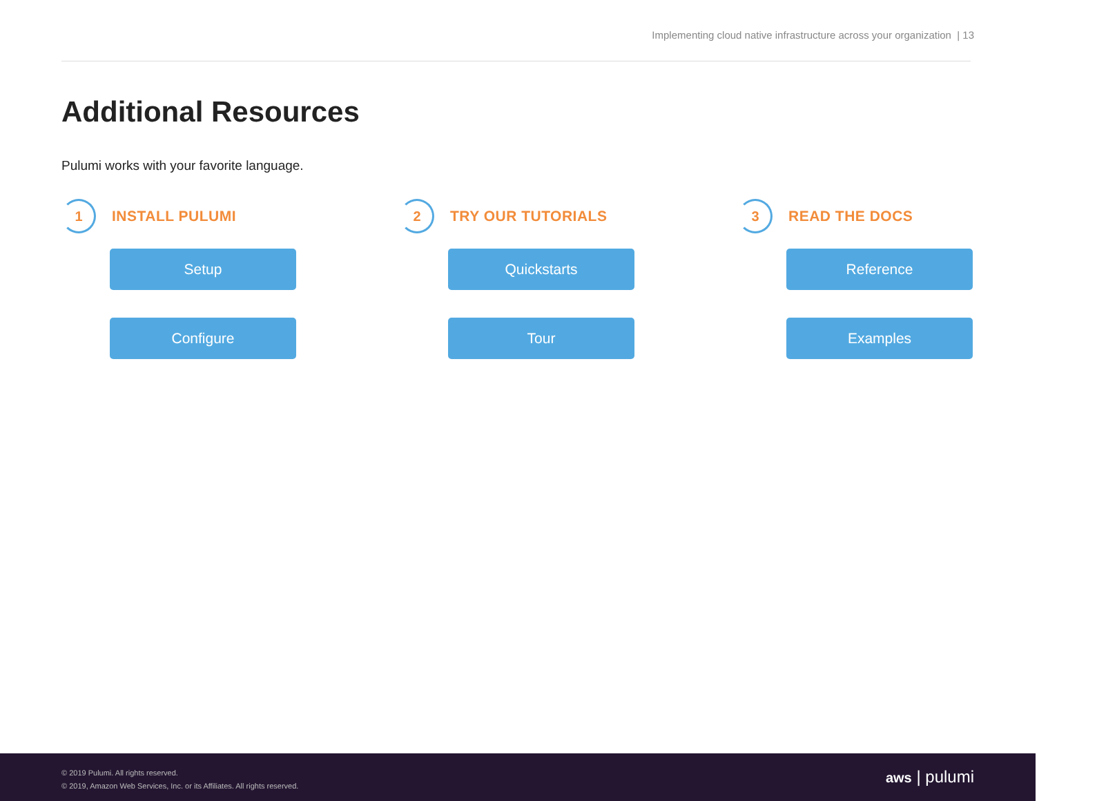Implementing cloud native infrastructure across your organization | 13
Additional Resources
Pulumi works with your favorite language.
1
INSTALL PULUMI
Setup
Configure
2
TRY OUR TUTORIALS
Quickstarts
Tour
3
READ THE DOCS
Reference
Examples
© 2019 Pulumi. All rights reserved.
© 2019, Amazon Web Services, Inc. or its Affiliates. All rights reserved.
aws | pulumi